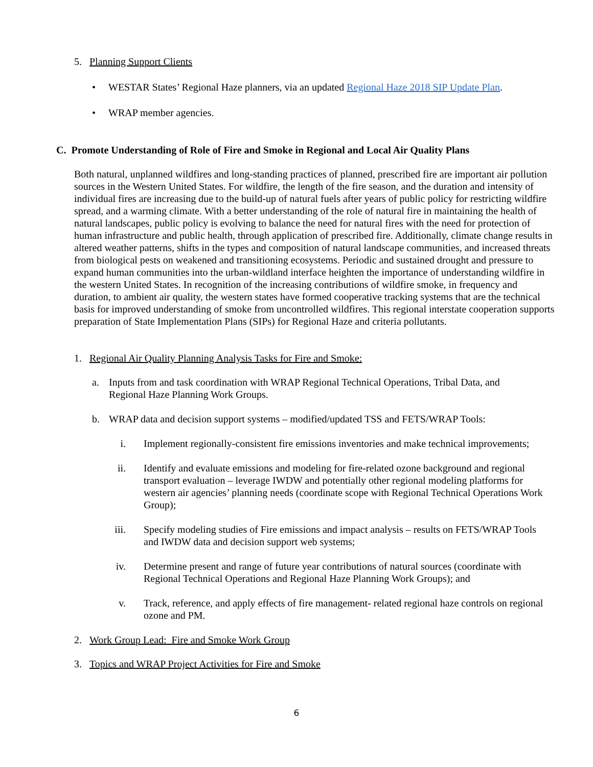5. Planning Support Clients
• WESTAR States’ Regional Haze planners, via an updated Regional Haze 2018 SIP Update Plan.
• WRAP member agencies.
C. Promote Understanding of Role of Fire and Smoke in Regional and Local Air Quality Plans
Both natural, unplanned wildfires and long-standing practices of planned, prescribed fire are important air pollution sources in the Western United States. For wildfire, the length of the fire season, and the duration and intensity of individual fires are increasing due to the build-up of natural fuels after years of public policy for restricting wildfire spread, and a warming climate. With a better understanding of the role of natural fire in maintaining the health of natural landscapes, public policy is evolving to balance the need for natural fires with the need for protection of human infrastructure and public health, through application of prescribed fire. Additionally, climate change results in altered weather patterns, shifts in the types and composition of natural landscape communities, and increased threats from biological pests on weakened and transitioning ecosystems. Periodic and sustained drought and pressure to expand human communities into the urban-wildland interface heighten the importance of understanding wildfire in the western United States. In recognition of the increasing contributions of wildfire smoke, in frequency and duration, to ambient air quality, the western states have formed cooperative tracking systems that are the technical basis for improved understanding of smoke from uncontrolled wildfires. This regional interstate cooperation supports preparation of State Implementation Plans (SIPs) for Regional Haze and criteria pollutants.
1. Regional Air Quality Planning Analysis Tasks for Fire and Smoke:
a. Inputs from and task coordination with WRAP Regional Technical Operations, Tribal Data, and Regional Haze Planning Work Groups.
b. WRAP data and decision support systems – modified/updated TSS and FETS/WRAP Tools:
i. Implement regionally-consistent fire emissions inventories and make technical improvements;
ii. Identify and evaluate emissions and modeling for fire-related ozone background and regional transport evaluation – leverage IWDW and potentially other regional modeling platforms for western air agencies’ planning needs (coordinate scope with Regional Technical Operations Work Group);
iii. Specify modeling studies of Fire emissions and impact analysis – results on FETS/WRAP Tools and IWDW data and decision support web systems;
iv. Determine present and range of future year contributions of natural sources (coordinate with Regional Technical Operations and Regional Haze Planning Work Groups); and
v. Track, reference, and apply effects of fire management- related regional haze controls on regional ozone and PM.
2. Work Group Lead: Fire and Smoke Work Group
3. Topics and WRAP Project Activities for Fire and Smoke
6